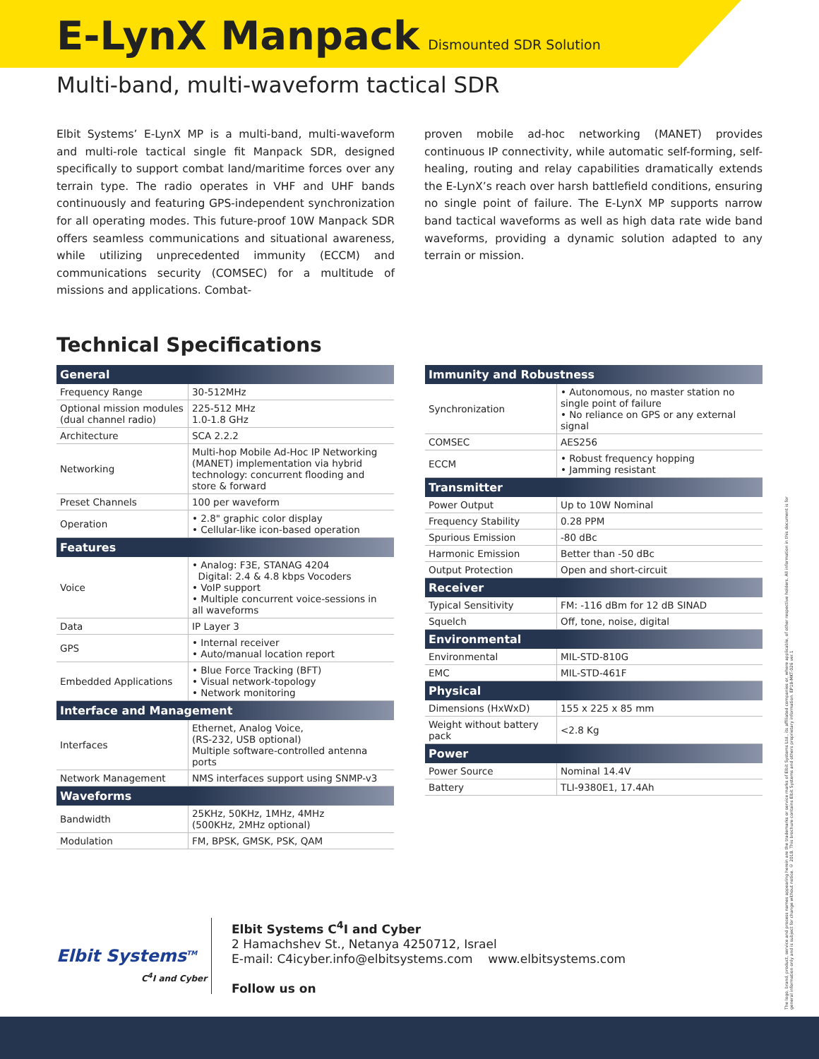E-LynX Manpack
Dismounted SDR Solution
Multi-band, multi-waveform tactical SDR
Elbit Systems’ E-LynX MP is a multi-band, multi-waveform and multi-role tactical single fit Manpack SDR, designed specifically to support combat land/maritime forces over any terrain type. The radio operates in VHF and UHF bands continuously and featuring GPS-independent synchronization for all operating modes. This future-proof 10W Manpack SDR offers seamless communications and situational awareness, while utilizing unprecedented immunity (ECCM) and communications security (COMSEC) for a multitude of missions and applications. Combat-
proven mobile ad-hoc networking (MANET) provides continuous IP connectivity, while automatic self-forming, self-healing, routing and relay capabilities dramatically extends the E-LynX’s reach over harsh battlefield conditions, ensuring no single point of failure. The E-LynX MP supports narrow band tactical waveforms as well as high data rate wide band waveforms, providing a dynamic solution adapted to any terrain or mission.
Technical Specifications
| General | |
| --- | --- |
| Frequency Range | 30-512MHz |
| Optional mission modules (dual channel radio) | 225-512 MHz 1.0-1.8 GHz |
| Architecture | SCA 2.2.2 |
| Networking | Multi-hop Mobile Ad-Hoc IP Networking (MANET) implementation via hybrid technology: concurrent flooding and store & forward |
| Preset Channels | 100 per waveform |
| Operation | • 2.8" graphic color display • Cellular-like icon-based operation |
| Features | |
| Voice | • Analog: F3E, STANAG 4204 Digital: 2.4 & 4.8 kbps Vocoders • VoIP support • Multiple concurrent voice-sessions in all waveforms |
| Data | IP Layer 3 |
| GPS | • Internal receiver • Auto/manual location report |
| Embedded Applications | • Blue Force Tracking (BFT) • Visual network-topology • Network monitoring |
| Interface and Management | |
| Interfaces | Ethernet, Analog Voice, (RS-232, USB optional) Multiple software-controlled antenna ports |
| Network Management | NMS interfaces support using SNMP-v3 |
| Waveforms | |
| Bandwidth | 25KHz, 50KHz, 1MHz, 4MHz (500KHz, 2MHz optional) |
| Modulation | FM, BPSK, GMSK, PSK, QAM |
| Immunity and Robustness | |
| --- | --- |
| Synchronization | • Autonomous, no master station no single point of failure • No reliance on GPS or any external signal |
| COMSEC | AES256 |
| ECCM | • Robust frequency hopping • Jamming resistant |
| Transmitter | |
| Power Output | Up to 10W Nominal |
| Frequency Stability | 0.28 PPM |
| Spurious Emission | -80 dBc |
| Harmonic Emission | Better than -50 dBc |
| Output Protection | Open and short-circuit |
| Receiver | |
| Typical Sensitivity | FM: -116 dBm for 12 dB SINAD |
| Squelch | Off, tone, noise, digital |
| Environmental | |
| Environmental | MIL-STD-810G |
| EMC | MIL-STD-461F |
| Physical | |
| Dimensions (HxWxD) | 155 x 225 x 85 mm |
| Weight without battery pack | <2.8 Kg |
| Power | |
| Power Source | Nominal 14.4V |
| Battery | TLI-9380E1, 17.4Ah |
Elbit Systems<sup>TM</sup>
C<sup>4</sup>I and Cyber
Elbit Systems C<sup>4</sup>I and Cyber
2 Hamachshev St., Netanya 4250712, Israel
E-mail: C4icyber.info@elbitsystems.com www.elbitsystems.com
Follow us on
The logo, brand, product, service and process names appearing herein are the trademarks or service marks of Elbit Systems Ltd., its affiliated companies or, where applicable, of other respective holders. All information in this document is for general information only and is subject for change without notice. © 2018. This brochure contains Elbit Systems and others proprietary information. EP18-MKT-026 ver.1